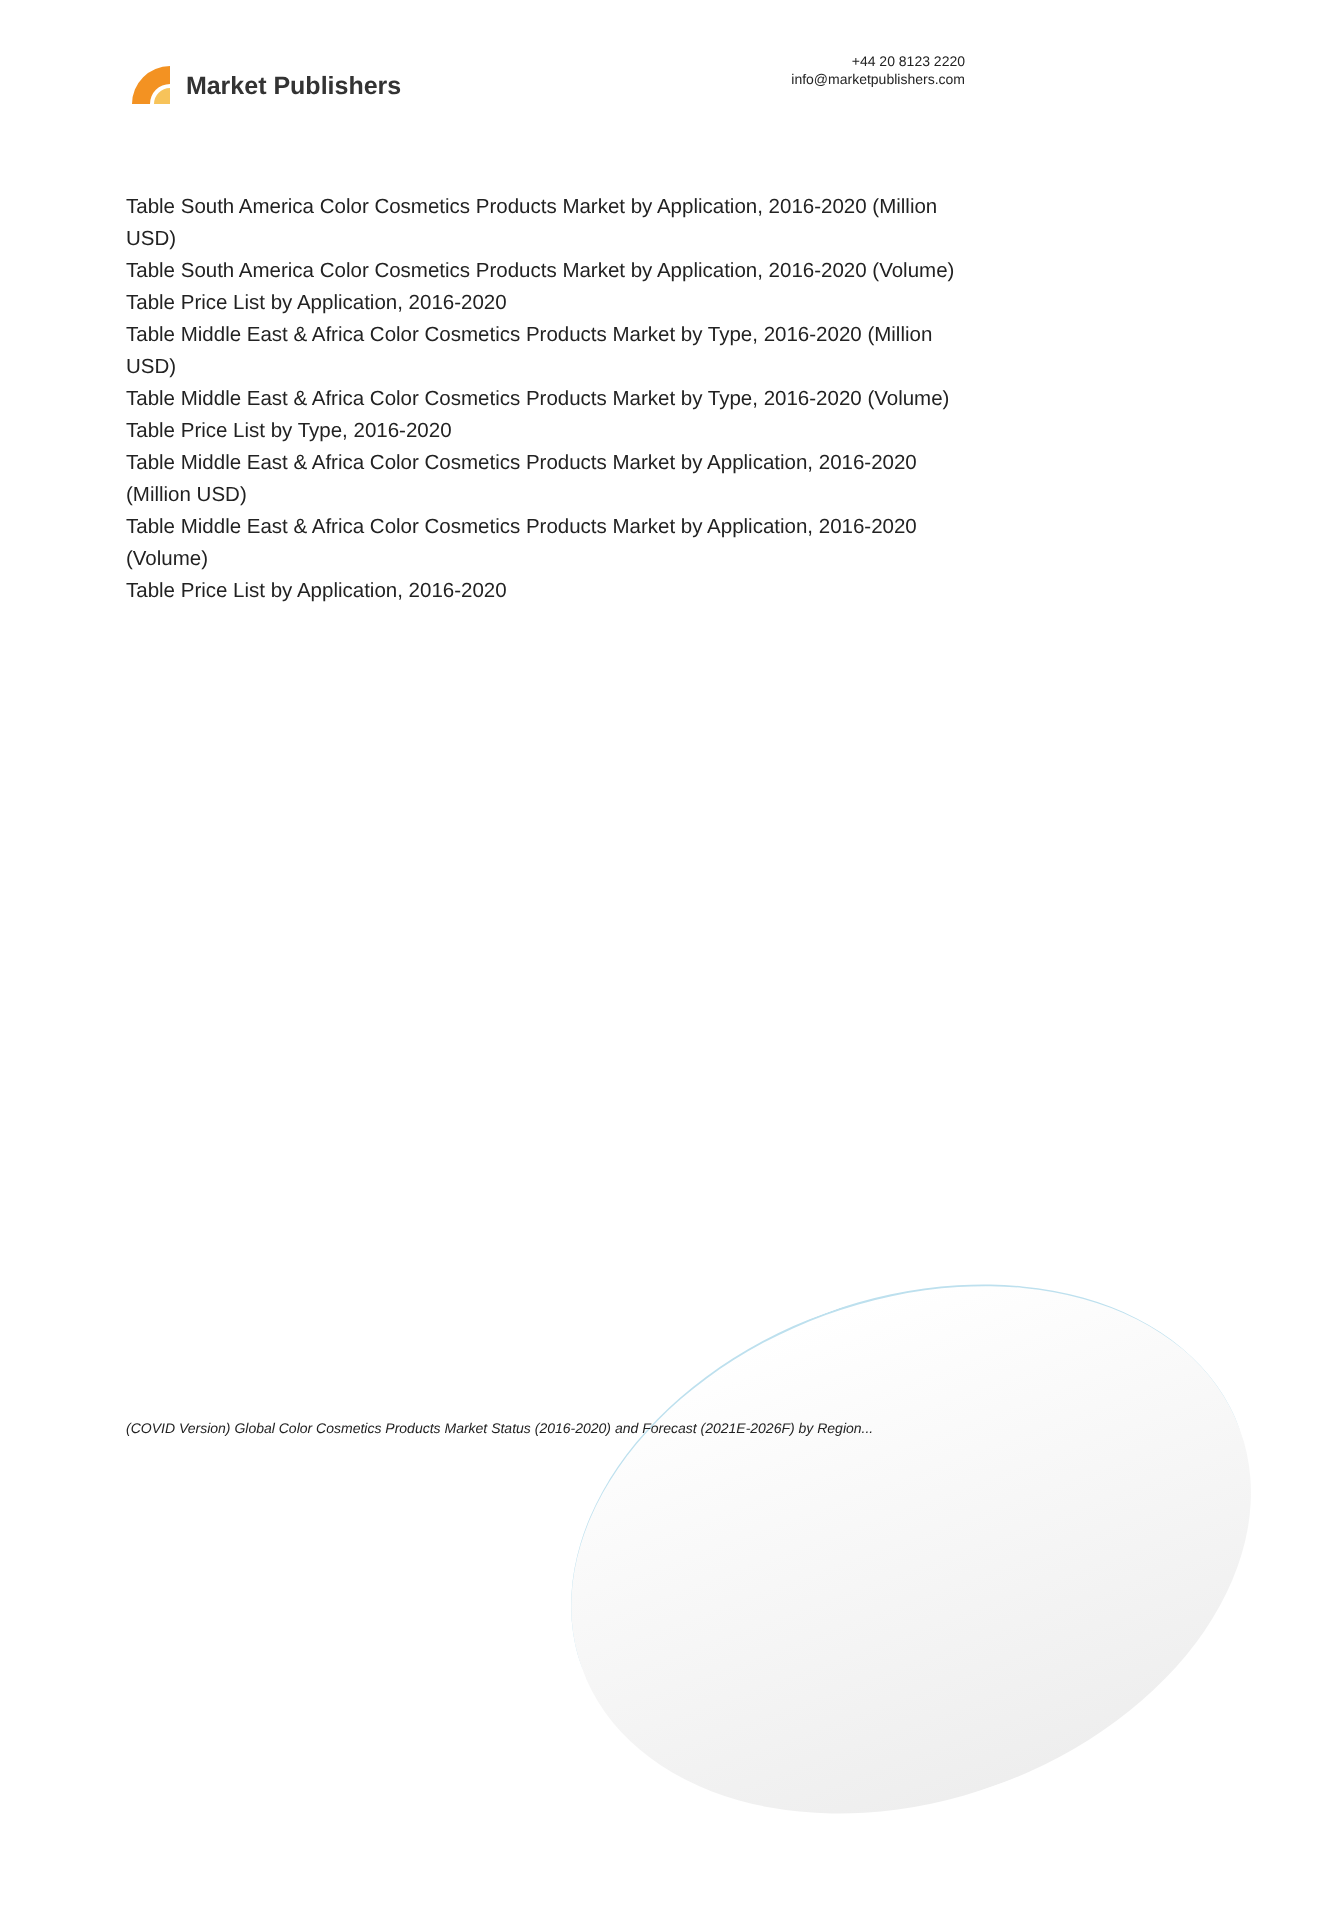Market Publishers
+44 20 8123 2220
info@marketpublishers.com
Table South America Color Cosmetics Products Market by Application, 2016-2020 (Million USD)
Table South America Color Cosmetics Products Market by Application, 2016-2020 (Volume)
Table Price List by Application, 2016-2020
Table Middle East & Africa Color Cosmetics Products Market by Type, 2016-2020 (Million USD)
Table Middle East & Africa Color Cosmetics Products Market by Type, 2016-2020 (Volume)
Table Price List by Type, 2016-2020
Table Middle East & Africa Color Cosmetics Products Market by Application, 2016-2020 (Million USD)
Table Middle East & Africa Color Cosmetics Products Market by Application, 2016-2020 (Volume)
Table Price List by Application, 2016-2020
(COVID Version) Global Color Cosmetics Products Market Status (2016-2020) and Forecast (2021E-2026F) by Region...